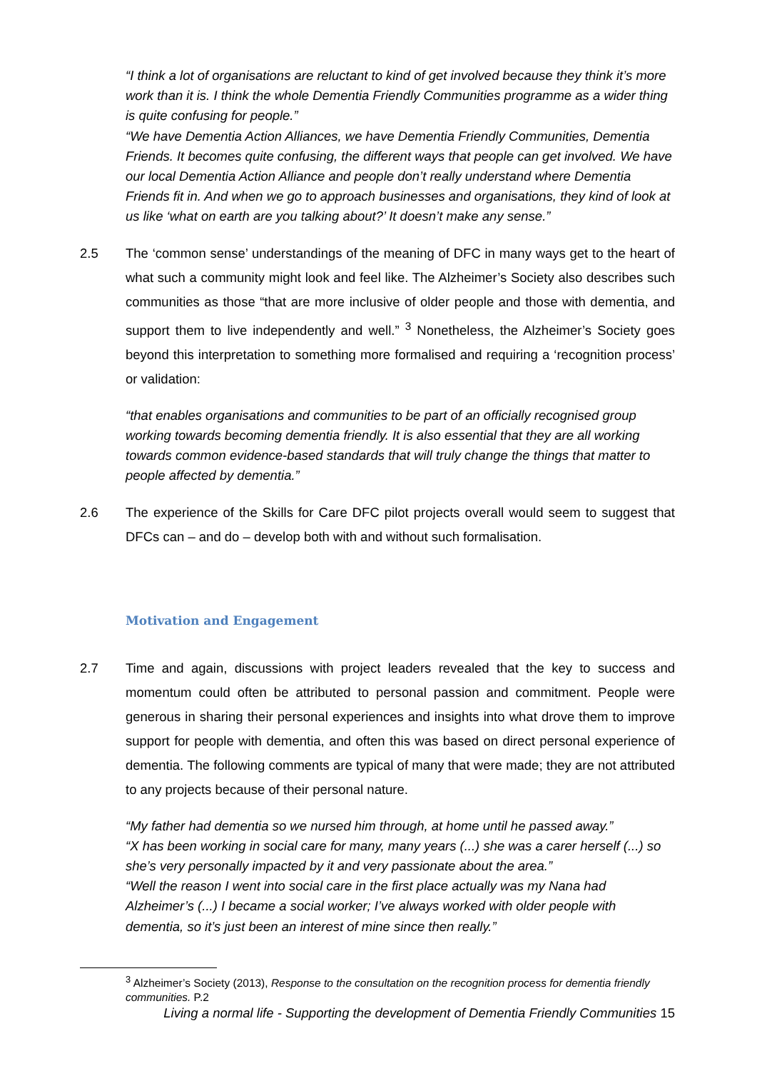“I think a lot of organisations are reluctant to kind of get involved because they think it’s more work than it is. I think the whole Dementia Friendly Communities programme as a wider thing is quite confusing for people.”
“We have Dementia Action Alliances, we have Dementia Friendly Communities, Dementia Friends. It becomes quite confusing, the different ways that people can get involved. We have our local Dementia Action Alliance and people don’t really understand where Dementia Friends fit in. And when we go to approach businesses and organisations, they kind of look at us like ‘what on earth are you talking about?’ It doesn’t make any sense.”
2.5 The ‘common sense’ understandings of the meaning of DFC in many ways get to the heart of what such a community might look and feel like. The Alzheimer’s Society also describes such communities as those “that are more inclusive of older people and those with dementia, and support them to live independently and well.” <sup>3</sup> Nonetheless, the Alzheimer’s Society goes beyond this interpretation to something more formalised and requiring a ‘recognition process’ or validation:
“that enables organisations and communities to be part of an officially recognised group working towards becoming dementia friendly. It is also essential that they are all working towards common evidence-based standards that will truly change the things that matter to people affected by dementia.”
2.6 The experience of the Skills for Care DFC pilot projects overall would seem to suggest that DFCs can – and do – develop both with and without such formalisation.
Motivation and Engagement
2.7 Time and again, discussions with project leaders revealed that the key to success and momentum could often be attributed to personal passion and commitment. People were generous in sharing their personal experiences and insights into what drove them to improve support for people with dementia, and often this was based on direct personal experience of dementia. The following comments are typical of many that were made; they are not attributed to any projects because of their personal nature.
“My father had dementia so we nursed him through, at home until he passed away.”
“X has been working in social care for many, many years (...) she was a carer herself (...) so she’s very personally impacted by it and very passionate about the area.”
“Well the reason I went into social care in the first place actually was my Nana had Alzheimer’s (...) I became a social worker; I’ve always worked with older people with dementia, so it’s just been an interest of mine since then really.”
<sup>3</sup> Alzheimer’s Society (2013), Response to the consultation on the recognition process for dementia friendly communities. P.2
Living a normal life - Supporting the development of Dementia Friendly Communities 15